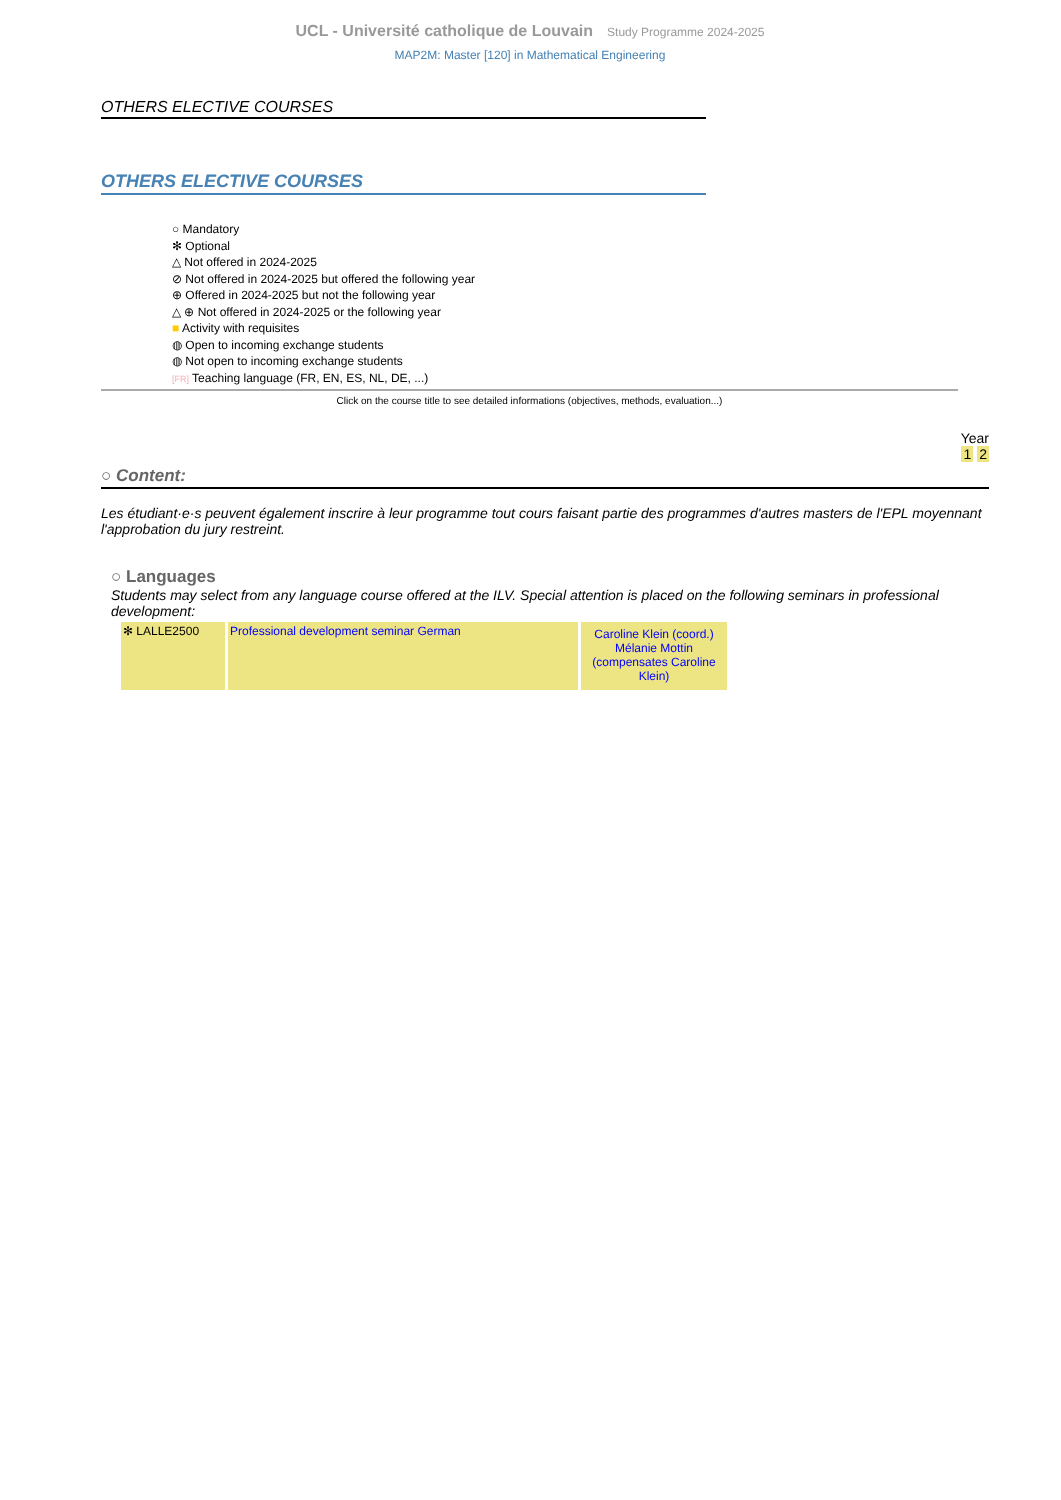UCL - Université catholique de Louvain Study Programme 2024-2025
MAP2M: Master [120] in Mathematical Engineering
OTHERS ELECTIVE COURSES
OTHERS ELECTIVE COURSES
○ Mandatory
✻ Optional
△ Not offered in 2024-2025
⊘ Not offered in 2024-2025 but offered the following year
⊕ Offered in 2024-2025 but not the following year
△ ⊕ Not offered in 2024-2025 or the following year
■ Activity with requisites
◍ Open to incoming exchange students
◍ Not open to incoming exchange students
[FR] Teaching language (FR, EN, ES, NL, DE, ...)
Click on the course title to see detailed informations (objectives, methods, evaluation...)
Year
1 2
○ Content:
Les étudiant·e·s peuvent également inscrire à leur programme tout cours faisant partie des programmes d'autres masters de l'EPL moyennant l'approbation du jury restreint.
○ Languages
Students may select from any language course offered at the ILV. Special attention is placed on the following seminars in professional development:
| ✻ LALLE2500 | Professional development seminar German | Caroline Klein (coord.) Mélanie Mottin (compensates Caroline Klein) |